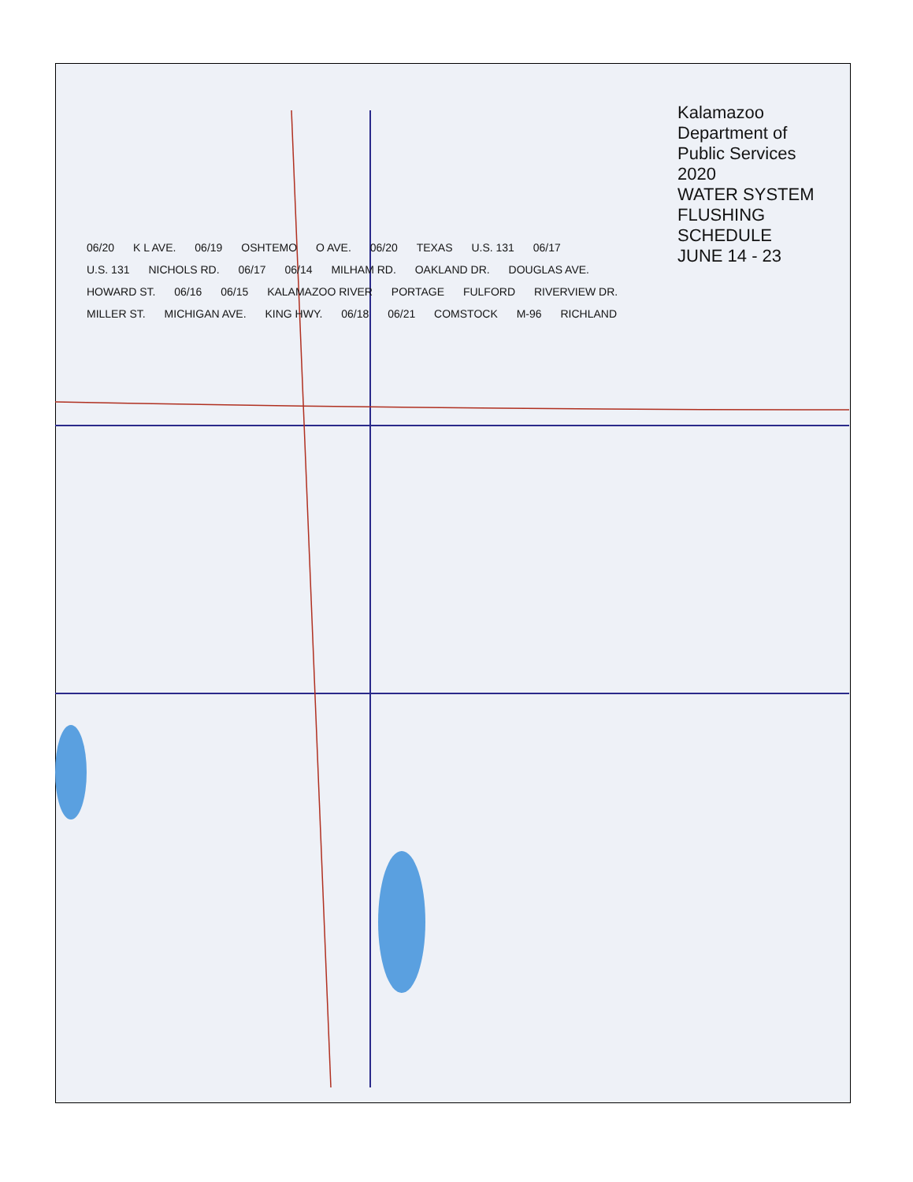Kalamazoo Department of Public Services
2020
WATER SYSTEM
FLUSHING SCHEDULE
JUNE 14 - 23
06/20 K L AVE. 06/19 OSHTEMO O AVE. 06/20 TEXAS U.S. 131 06/17 U.S. 131 NICHOLS RD. 06/17 06/14 MILHAM RD. OAKLAND DR. DOUGLAS AVE. HOWARD ST. 06/16 06/15 KALAMAZOO RIVER PORTAGE FULFORD RIVERVIEW DR. MILLER ST. MICHIGAN AVE. KING HWY. 06/18 06/21 COMSTOCK M-96 RICHLAND